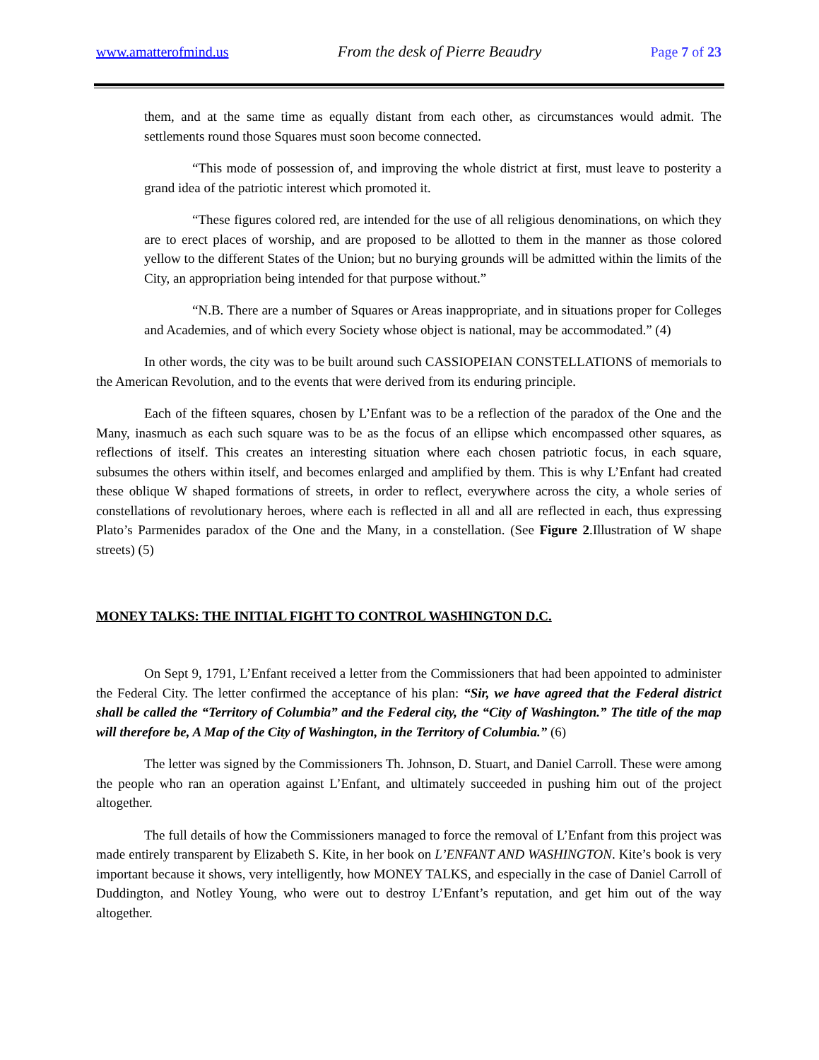www.amatterofmind.us From the desk of Pierre Beaudry Page 7 of 23
them, and at the same time as equally distant from each other, as circumstances would admit. The settlements round those Squares must soon become connected.
“This mode of possession of, and improving the whole district at first, must leave to posterity a grand idea of the patriotic interest which promoted it.
“These figures colored red, are intended for the use of all religious denominations, on which they are to erect places of worship, and are proposed to be allotted to them in the manner as those colored yellow to the different States of the Union; but no burying grounds will be admitted within the limits of the City, an appropriation being intended for that purpose without.”
“N.B. There are a number of Squares or Areas inappropriate, and in situations proper for Colleges and Academies, and of which every Society whose object is national, may be accommodated.” (4)
In other words, the city was to be built around such CASSIOPEIAN CONSTELLATIONS of memorials to the American Revolution, and to the events that were derived from its enduring principle.
Each of the fifteen squares, chosen by L’Enfant was to be a reflection of the paradox of the One and the Many, inasmuch as each such square was to be as the focus of an ellipse which encompassed other squares, as reflections of itself. This creates an interesting situation where each chosen patriotic focus, in each square, subsumes the others within itself, and becomes enlarged and amplified by them. This is why L’Enfant had created these oblique W shaped formations of streets, in order to reflect, everywhere across the city, a whole series of constellations of revolutionary heroes, where each is reflected in all and all are reflected in each, thus expressing Plato’s Parmenides paradox of the One and the Many, in a constellation. (See Figure 2.Illustration of W shape streets) (5)
MONEY TALKS: THE INITIAL FIGHT TO CONTROL WASHINGTON D.C.
On Sept 9, 1791, L’Enfant received a letter from the Commissioners that had been appointed to administer the Federal City. The letter confirmed the acceptance of his plan: “Sir, we have agreed that the Federal district shall be called the “Territory of Columbia” and the Federal city, the “City of Washington.” The title of the map will therefore be, A Map of the City of Washington, in the Territory of Columbia.” (6)
The letter was signed by the Commissioners Th. Johnson, D. Stuart, and Daniel Carroll. These were among the people who ran an operation against L’Enfant, and ultimately succeeded in pushing him out of the project altogether.
The full details of how the Commissioners managed to force the removal of L’Enfant from this project was made entirely transparent by Elizabeth S. Kite, in her book on L’ENFANT AND WASHINGTON. Kite’s book is very important because it shows, very intelligently, how MONEY TALKS, and especially in the case of Daniel Carroll of Duddington, and Notley Young, who were out to destroy L’Enfant’s reputation, and get him out of the way altogether.